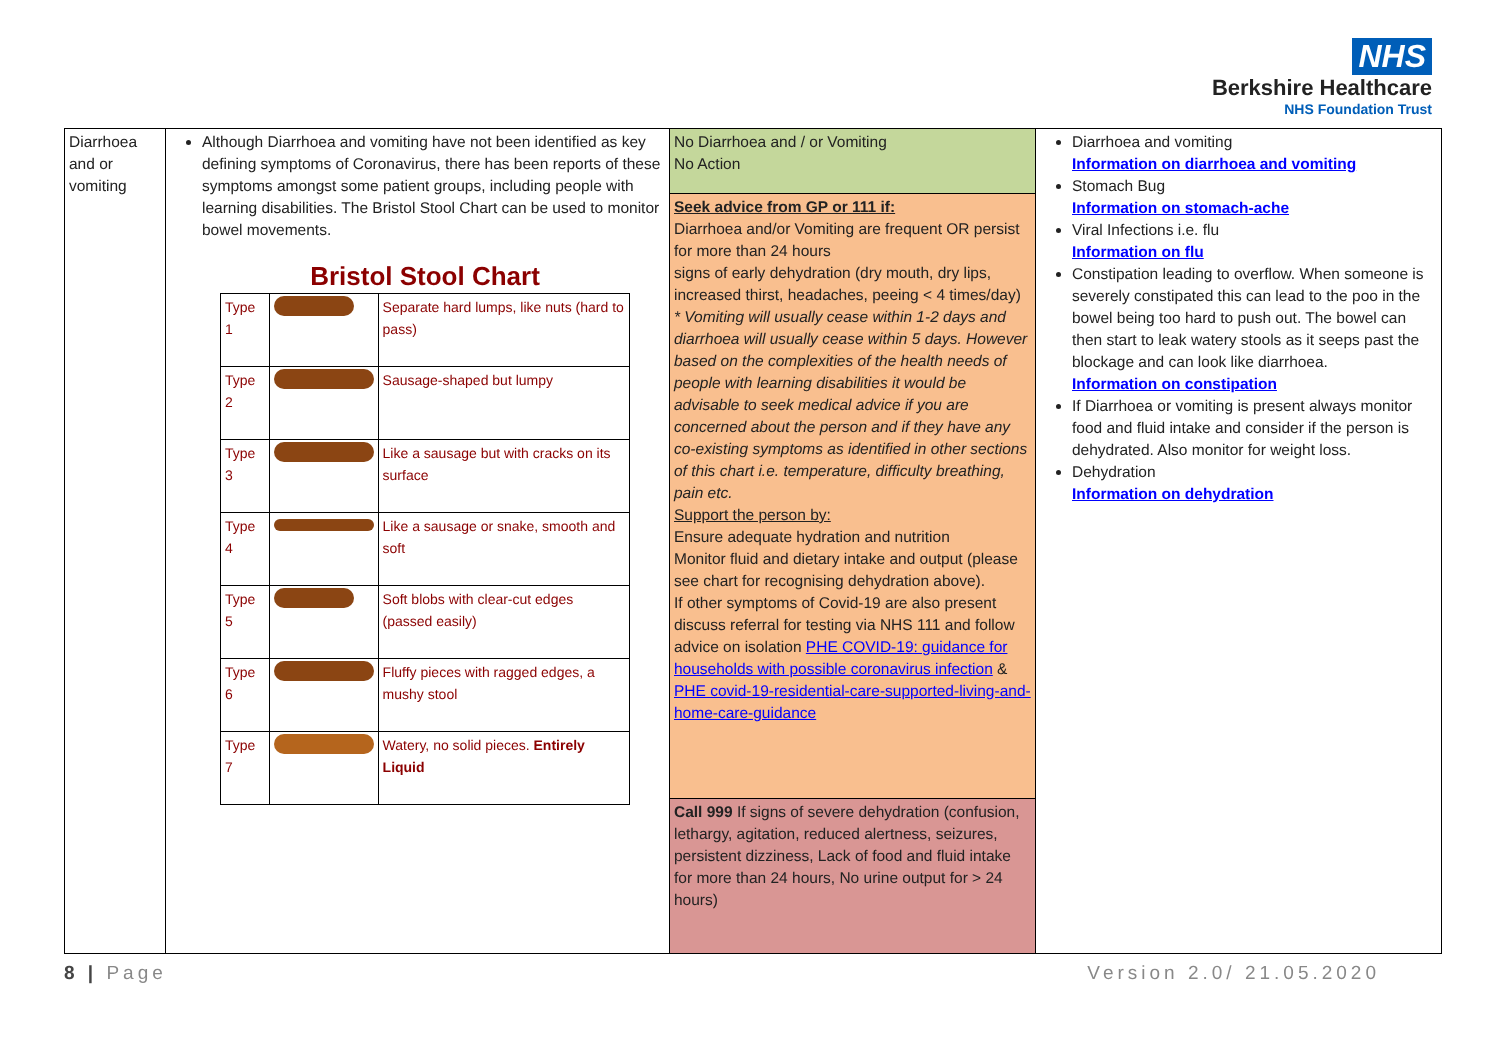NHS
Berkshire Healthcare
NHS Foundation Trust
| Diarrhoea and or vomiting | Although Diarrhoea and vomiting have not been identified as key defining symptoms of Coronavirus, there has been reports of these symptoms amongst some patient groups, including people with learning disabilities. The Bristol Stool Chart can be used to monitor bowel movements. Bristol Stool Chart / Type 1 / / Separate hard lumps, like nuts (hard to pass) / / Type 2 / / Sausage-shaped but lumpy / / Type 3 / / Like a sausage but with cracks on its surface / / Type 4 / / Like a sausage or snake, smooth and soft / / Type 5 / / Soft blobs with clear-cut edges (passed easily) / / Type 6 / / Fluffy pieces with ragged edges, a mushy stool / / Type 7 / / Watery, no solid pieces. Entirely Liquid / | No Diarrhoea and / or Vomiting No Action | Diarrhoea and vomiting Information on diarrhoea and vomiting Stomach Bug Information on stomach-ache Viral Infections i.e. flu Information on flu Constipation leading to overflow. When someone is severely constipated this can lead to the poo in the bowel being too hard to push out. The bowel can then start to leak watery stools as it seeps past the blockage and can look like diarrhoea. Information on constipation If Diarrhoea or vomiting is present always monitor food and fluid intake and consider if the person is dehydrated. Also monitor for weight loss. Dehydration Information on dehydration |
| | | Seek advice from GP or 111 if: Diarrhoea and/or Vomiting are frequent OR persist for more than 24 hours signs of early dehydration (dry mouth, dry lips, increased thirst, headaches, peeing < 4 times/day) * Vomiting will usually cease within 1-2 days and diarrhoea will usually cease within 5 days. However based on the complexities of the health needs of people with learning disabilities it would be advisable to seek medical advice if you are concerned about the person and if they have any co-existing symptoms as identified in other sections of this chart i.e. temperature, difficulty breathing, pain etc. Support the person by: Ensure adequate hydration and nutrition Monitor fluid and dietary intake and output (please see chart for recognising dehydration above). If other symptoms of Covid-19 are also present discuss referral for testing via NHS 111 and follow advice on isolation PHE COVID-19: guidance for households with possible coronavirus infection & PHE covid-19-residential-care-supported-living-and-home-care-guidance | |
| | | Call 999 If signs of severe dehydration (confusion, lethargy, agitation, reduced alertness, seizures, persistent dizziness, Lack of food and fluid intake for more than 24 hours, No urine output for > 24 hours) | |
8 | Page Version 2.0/ 21.05.2020